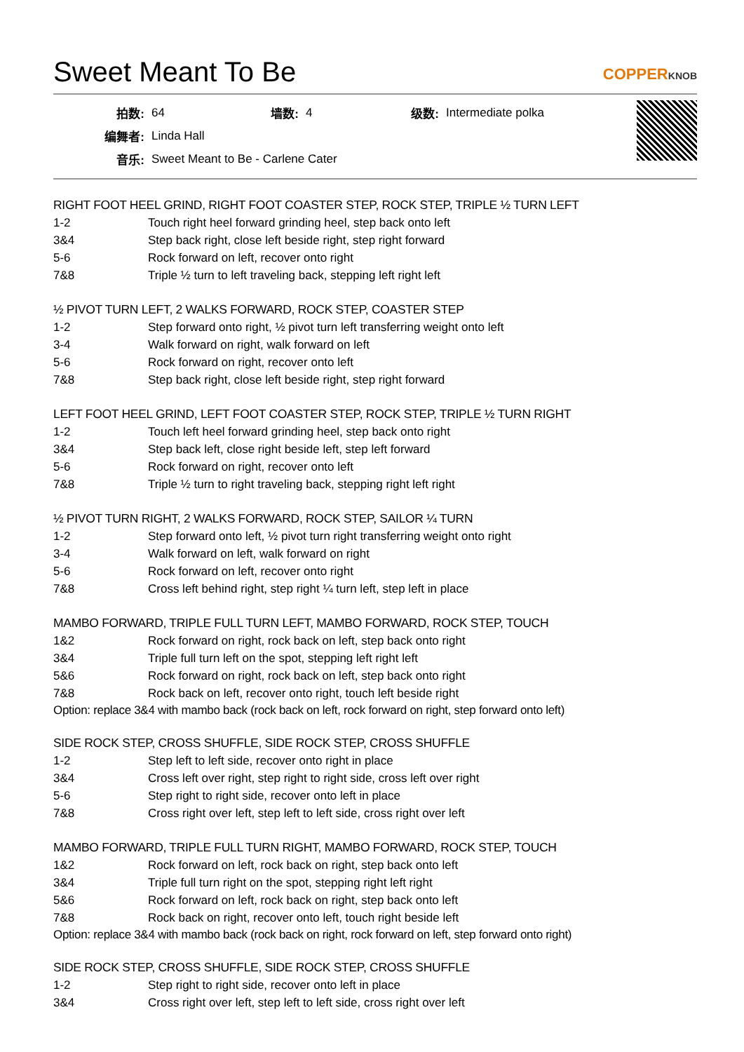Sweet Meant To Be COPPERKNOB
| 拍数: | 64 | 墙数: | 4 | 级数: | Intermediate polka |
| 编舞者: | Linda Hall | | | | |
| 音乐: | Sweet Meant to Be - Carlene Cater | | | | |
RIGHT FOOT HEEL GRIND, RIGHT FOOT COASTER STEP, ROCK STEP, TRIPLE ½ TURN LEFT
| 1-2 | Touch right heel forward grinding heel, step back onto left |
| 3&4 | Step back right, close left beside right, step right forward |
| 5-6 | Rock forward on left, recover onto right |
| 7&8 | Triple ½ turn to left traveling back, stepping left right left |
½ PIVOT TURN LEFT, 2 WALKS FORWARD, ROCK STEP, COASTER STEP
| 1-2 | Step forward onto right, ½ pivot turn left transferring weight onto left |
| 3-4 | Walk forward on right, walk forward on left |
| 5-6 | Rock forward on right, recover onto left |
| 7&8 | Step back right, close left beside right, step right forward |
LEFT FOOT HEEL GRIND, LEFT FOOT COASTER STEP, ROCK STEP, TRIPLE ½ TURN RIGHT
| 1-2 | Touch left heel forward grinding heel, step back onto right |
| 3&4 | Step back left, close right beside left, step left forward |
| 5-6 | Rock forward on right, recover onto left |
| 7&8 | Triple ½ turn to right traveling back, stepping right left right |
½ PIVOT TURN RIGHT, 2 WALKS FORWARD, ROCK STEP, SAILOR ¼ TURN
| 1-2 | Step forward onto left, ½ pivot turn right transferring weight onto right |
| 3-4 | Walk forward on left, walk forward on right |
| 5-6 | Rock forward on left, recover onto right |
| 7&8 | Cross left behind right, step right ¼ turn left, step left in place |
MAMBO FORWARD, TRIPLE FULL TURN LEFT, MAMBO FORWARD, ROCK STEP, TOUCH
| 1&2 | Rock forward on right, rock back on left, step back onto right |
| 3&4 | Triple full turn left on the spot, stepping left right left |
| 5&6 | Rock forward on right, rock back on left, step back onto right |
| 7&8 | Rock back on left, recover onto right, touch left beside right |
Option: replace 3&4 with mambo back (rock back on left, rock forward on right, step forward onto left)
SIDE ROCK STEP, CROSS SHUFFLE, SIDE ROCK STEP, CROSS SHUFFLE
| 1-2 | Step left to left side, recover onto right in place |
| 3&4 | Cross left over right, step right to right side, cross left over right |
| 5-6 | Step right to right side, recover onto left in place |
| 7&8 | Cross right over left, step left to left side, cross right over left |
MAMBO FORWARD, TRIPLE FULL TURN RIGHT, MAMBO FORWARD, ROCK STEP, TOUCH
| 1&2 | Rock forward on left, rock back on right, step back onto left |
| 3&4 | Triple full turn right on the spot, stepping right left right |
| 5&6 | Rock forward on left, rock back on right, step back onto left |
| 7&8 | Rock back on right, recover onto left, touch right beside left |
Option: replace 3&4 with mambo back (rock back on right, rock forward on left, step forward onto right)
SIDE ROCK STEP, CROSS SHUFFLE, SIDE ROCK STEP, CROSS SHUFFLE
| 1-2 | Step right to right side, recover onto left in place |
| 3&4 | Cross right over left, step left to left side, cross right over left |